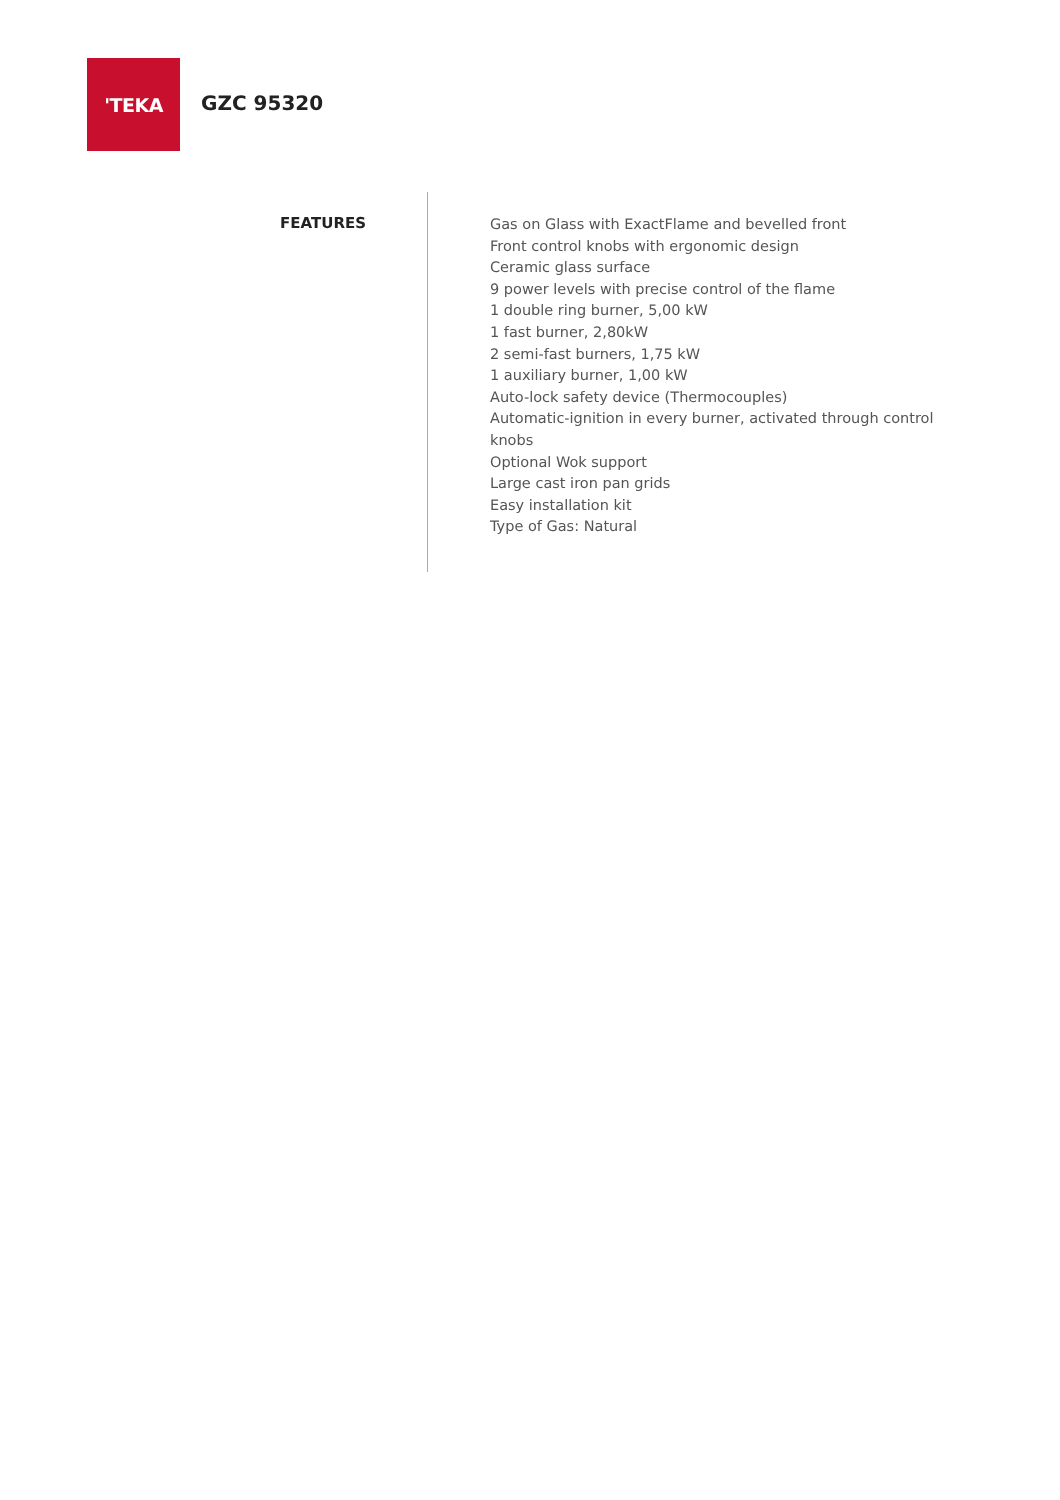'TEKA
GZC 95320
FEATURES
Gas on Glass with ExactFlame and bevelled front
Front control knobs with ergonomic design
Ceramic glass surface
9 power levels with precise control of the flame
1 double ring burner, 5,00 kW
1 fast burner, 2,80kW
2 semi-fast burners, 1,75 kW
1 auxiliary burner, 1,00 kW
Auto-lock safety device (Thermocouples)
Automatic-ignition in every burner, activated through control knobs
Optional Wok support
Large cast iron pan grids
Easy installation kit
Type of Gas: Natural